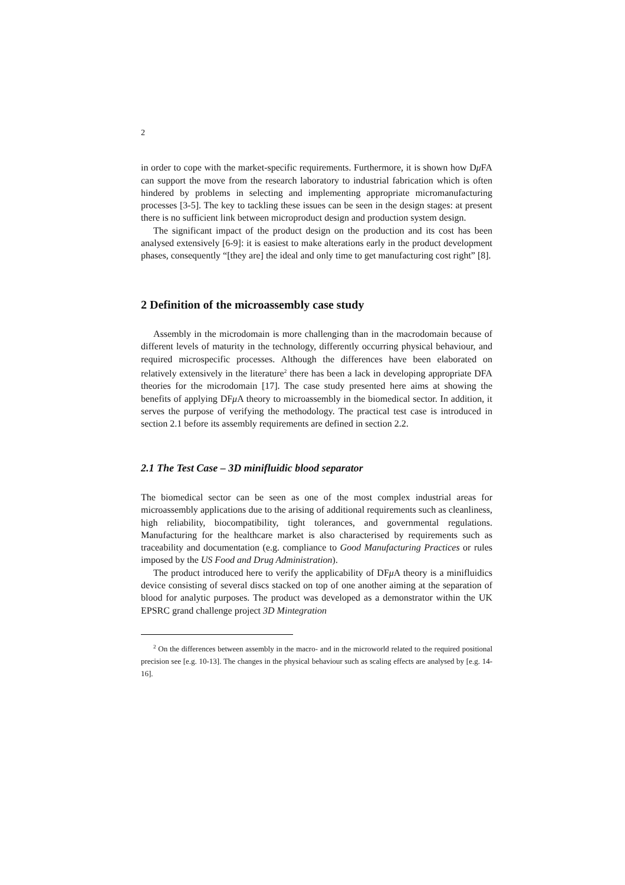2
in order to cope with the market-specific requirements. Furthermore, it is shown how Dμ FA can support the move from the research laboratory to industrial fabrication which is often hindered by problems in selecting and implementing appropriate micromanufacturing processes [3-5]. The key to tackling these issues can be seen in the design stages: at present there is no sufficient link between microproduct design and production system design.
The significant impact of the product design on the production and its cost has been analysed extensively [6-9]: it is easiest to make alterations early in the product development phases, consequently “[they are] the ideal and only time to get manufacturing cost right” [8].
2 Definition of the microassembly case study
Assembly in the microdomain is more challenging than in the macrodomain because of different levels of maturity in the technology, differently occurring physical behaviour, and required microspecific processes. Although the differences have been elaborated on relatively extensively in the literature<sup>2</sup> there has been a lack in developing appropriate DFA theories for the microdomain [17]. The case study presented here aims at showing the benefits of applying DFμ A theory to microassembly in the biomedical sector. In addition, it serves the purpose of verifying the methodology. The practical test case is introduced in section 2.1 before its assembly requirements are defined in section 2.2.
2.1 The Test Case – 3D minifluidic blood separator
The biomedical sector can be seen as one of the most complex industrial areas for microassembly applications due to the arising of additional requirements such as cleanliness, high reliability, biocompatibility, tight tolerances, and governmental regulations. Manufacturing for the healthcare market is also characterised by requirements such as traceability and documentation (e.g. compliance to Good Manufacturing Practices or rules imposed by the US Food and Drug Administration).
The product introduced here to verify the applicability of DFμ A theory is a minifluidics device consisting of several discs stacked on top of one another aiming at the separation of blood for analytic purposes. The product was developed as a demonstrator within the UK EPSRC grand challenge project 3D Mintegration
<sup>2</sup> On the differences between assembly in the macro- and in the microworld related to the required positional precision see [e.g. 10-13]. The changes in the physical behaviour such as scaling effects are analysed by [e.g. 14-16].